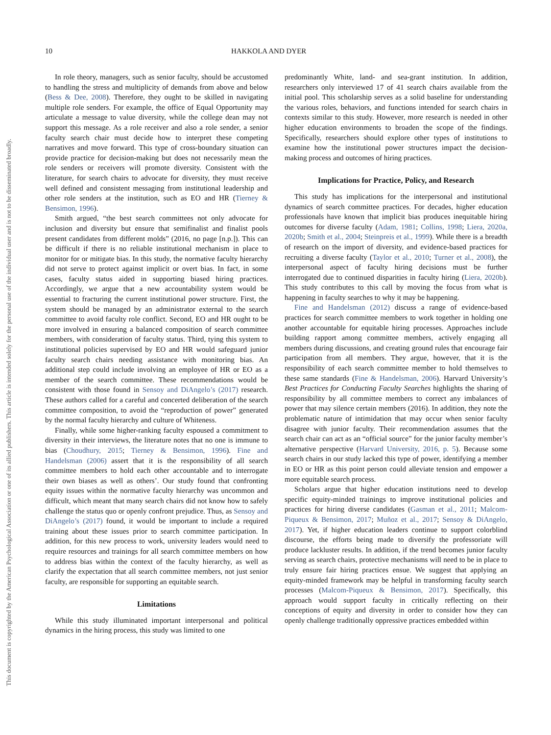This document is copyrighted by the American Psychological Association or one of its allied publishers. This article is intended solely for the personal use of the individual user and is not to be disseminated broadly.
10 HAKKOLA AND DYER
In role theory, managers, such as senior faculty, should be accustomed to handling the stress and multiplicity of demands from above and below (Bess & Dee, 2008). Therefore, they ought to be skilled in navigating multiple role senders. For example, the office of Equal Opportunity may articulate a message to value diversity, while the college dean may not support this message. As a role receiver and also a role sender, a senior faculty search chair must decide how to interpret these competing narratives and move forward. This type of cross-boundary situation can provide practice for decision-making but does not necessarily mean the role senders or receivers will promote diversity. Consistent with the literature, for search chairs to advocate for diversity, they must receive well defined and consistent messaging from institutional leadership and other role senders at the institution, such as EO and HR (Tierney & Bensimon, 1996).
Smith argued, “the best search committees not only advocate for inclusion and diversity but ensure that semifinalist and finalist pools present candidates from different molds” (2016, no page [n.p.]). This can be difficult if there is no reliable institutional mechanism in place to monitor for or mitigate bias. In this study, the normative faculty hierarchy did not serve to protect against implicit or overt bias. In fact, in some cases, faculty status aided in supporting biased hiring practices. Accordingly, we argue that a new accountability system would be essential to fracturing the current institutional power structure. First, the system should be managed by an administrator external to the search committee to avoid faculty role conflict. Second, EO and HR ought to be more involved in ensuring a balanced composition of search committee members, with consideration of faculty status. Third, tying this system to institutional policies supervised by EO and HR would safeguard junior faculty search chairs needing assistance with monitoring bias. An additional step could include involving an employee of HR or EO as a member of the search committee. These recommendations would be consistent with those found in Sensoy and DiAngelo’s (2017) research. These authors called for a careful and concerted deliberation of the search committee composition, to avoid the “reproduction of power” generated by the normal faculty hierarchy and culture of Whiteness.
Finally, while some higher-ranking faculty espoused a commitment to diversity in their interviews, the literature notes that no one is immune to bias (Choudhury, 2015; Tierney & Bensimon, 1996). Fine and Handelsman (2006) assert that it is the responsibility of all search committee members to hold each other accountable and to interrogate their own biases as well as others’. Our study found that confronting equity issues within the normative faculty hierarchy was uncommon and difficult, which meant that many search chairs did not know how to safely challenge the status quo or openly confront prejudice. Thus, as Sensoy and DiAngelo’s (2017) found, it would be important to include a required training about these issues prior to search committee participation. In addition, for this new process to work, university leaders would need to require resources and trainings for all search committee members on how to address bias within the context of the faculty hierarchy, as well as clarify the expectation that all search committee members, not just senior faculty, are responsible for supporting an equitable search.
Limitations
While this study illuminated important interpersonal and political dynamics in the hiring process, this study was limited to one
predominantly White, land- and sea-grant institution. In addition, researchers only interviewed 17 of 41 search chairs available from the initial pool. This scholarship serves as a solid baseline for understanding the various roles, behaviors, and functions intended for search chairs in contexts similar to this study. However, more research is needed in other higher education environments to broaden the scope of the findings. Specifically, researchers should explore other types of institutions to examine how the institutional power structures impact the decision-making process and outcomes of hiring practices.
Implications for Practice, Policy, and Research
This study has implications for the interpersonal and institutional dynamics of search committee practices. For decades, higher education professionals have known that implicit bias produces inequitable hiring outcomes for diverse faculty (Adam, 1981; Collins, 1998; Liera, 2020a, 2020b; Smith et al., 2004; Steinpreis et al., 1999). While there is a breadth of research on the import of diversity, and evidence-based practices for recruiting a diverse faculty (Taylor et al., 2010; Turner et al., 2008), the interpersonal aspect of faculty hiring decisions must be further interrogated due to continued disparities in faculty hiring (Liera, 2020b). This study contributes to this call by moving the focus from what is happening in faculty searches to why it may be happening.
Fine and Handelsman (2012) discuss a range of evidence-based practices for search committee members to work together in holding one another accountable for equitable hiring processes. Approaches include building rapport among committee members, actively engaging all members during discussions, and creating ground rules that encourage fair participation from all members. They argue, however, that it is the responsibility of each search committee member to hold themselves to these same standards (Fine & Handelsman, 2006). Harvard University’s Best Practices for Conducting Faculty Searches highlights the sharing of responsibility by all committee members to correct any imbalances of power that may silence certain members (2016). In addition, they note the problematic nature of intimidation that may occur when senior faculty disagree with junior faculty. Their recommendation assumes that the search chair can act as an “official source” for the junior faculty member’s alternative perspective (Harvard University, 2016, p. 5). Because some search chairs in our study lacked this type of power, identifying a member in EO or HR as this point person could alleviate tension and empower a more equitable search process.
Scholars argue that higher education institutions need to develop specific equity-minded trainings to improve institutional policies and practices for hiring diverse candidates (Gasman et al., 2011; Malcom-Piqueux & Bensimon, 2017; Muñoz et al., 2017; Sensoy & DiAngelo, 2017). Yet, if higher education leaders continue to support colorblind discourse, the efforts being made to diversify the professoriate will produce lackluster results. In addition, if the trend becomes junior faculty serving as search chairs, protective mechanisms will need to be in place to truly ensure fair hiring practices ensue. We suggest that applying an equity-minded framework may be helpful in transforming faculty search processes (Malcom-Piqueux & Bensimon, 2017). Specifically, this approach would support faculty in critically reflecting on their conceptions of equity and diversity in order to consider how they can openly challenge traditionally oppressive practices embedded within